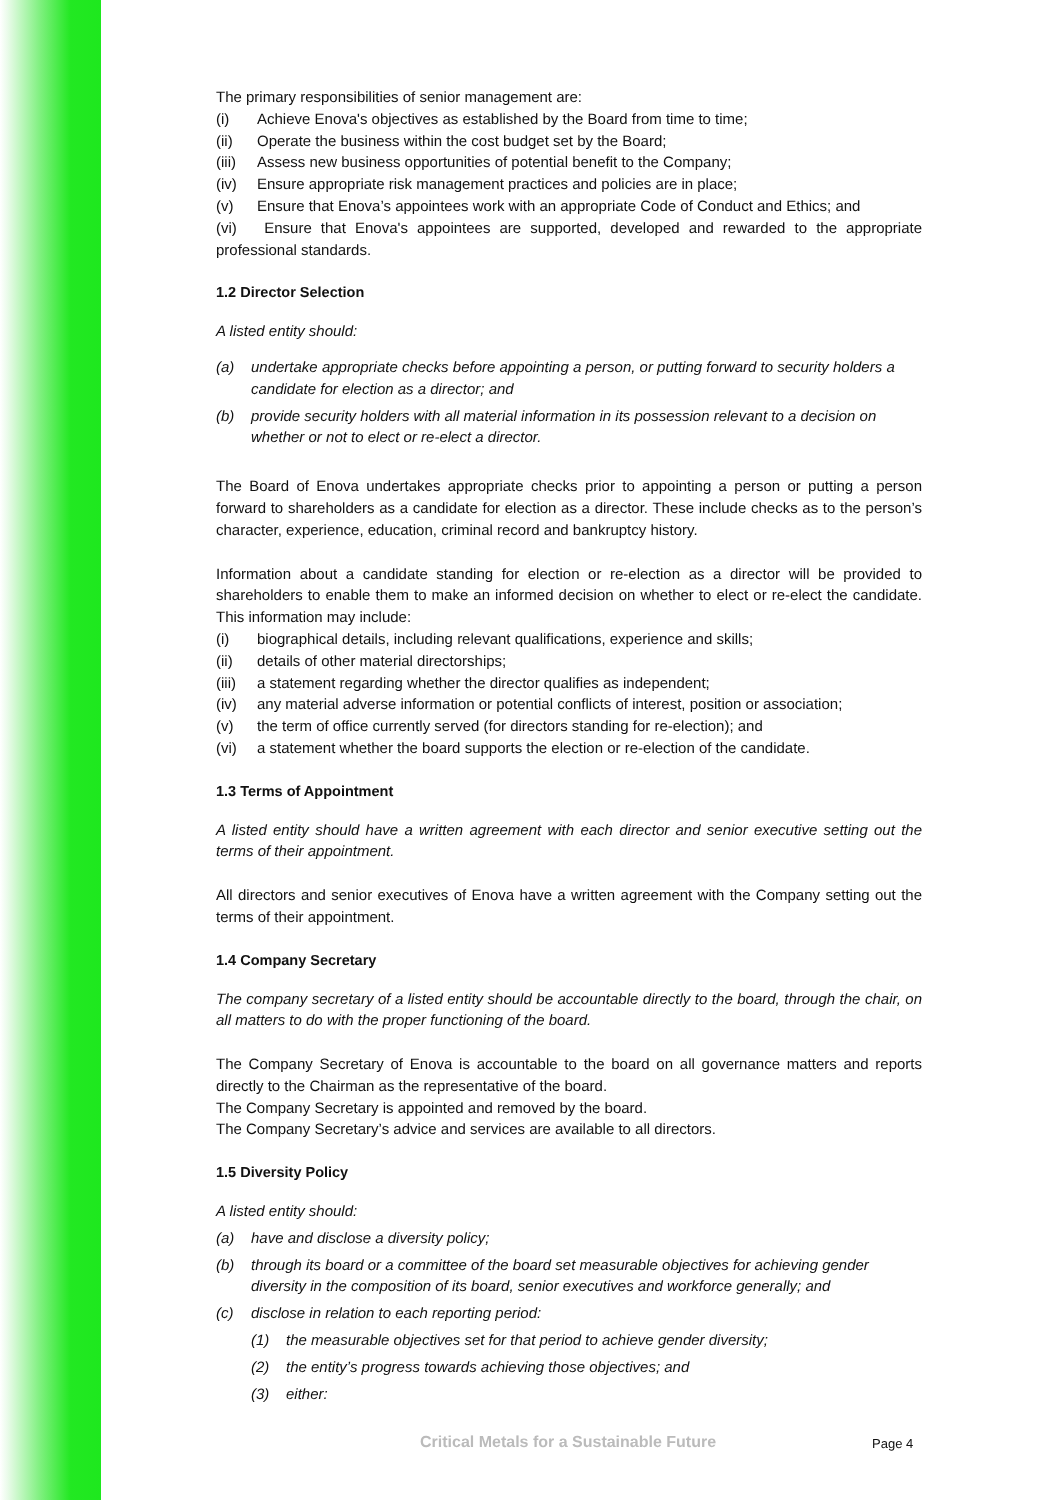The primary responsibilities of senior management are:
(i) Achieve Enova's objectives as established by the Board from time to time;
(ii) Operate the business within the cost budget set by the Board;
(iii) Assess new business opportunities of potential benefit to the Company;
(iv) Ensure appropriate risk management practices and policies are in place;
(v) Ensure that Enova’s appointees work with an appropriate Code of Conduct and Ethics; and
(vi) Ensure that Enova's appointees are supported, developed and rewarded to the appropriate professional standards.
1.2 Director Selection
A listed entity should:
(a) undertake appropriate checks before appointing a person, or putting forward to security holders a candidate for election as a director; and
(b) provide security holders with all material information in its possession relevant to a decision on whether or not to elect or re-elect a director.
The Board of Enova undertakes appropriate checks prior to appointing a person or putting a person forward to shareholders as a candidate for election as a director. These include checks as to the person’s character, experience, education, criminal record and bankruptcy history.
Information about a candidate standing for election or re-election as a director will be provided to shareholders to enable them to make an informed decision on whether to elect or re-elect the candidate. This information may include:
(i) biographical details, including relevant qualifications, experience and skills;
(ii) details of other material directorships;
(iii) a statement regarding whether the director qualifies as independent;
(iv) any material adverse information or potential conflicts of interest, position or association;
(v) the term of office currently served (for directors standing for re-election); and
(vi) a statement whether the board supports the election or re-election of the candidate.
1.3 Terms of Appointment
A listed entity should have a written agreement with each director and senior executive setting out the terms of their appointment.
All directors and senior executives of Enova have a written agreement with the Company setting out the terms of their appointment.
1.4 Company Secretary
The company secretary of a listed entity should be accountable directly to the board, through the chair, on all matters to do with the proper functioning of the board.
The Company Secretary of Enova is accountable to the board on all governance matters and reports directly to the Chairman as the representative of the board.
The Company Secretary is appointed and removed by the board.
The Company Secretary’s advice and services are available to all directors.
1.5 Diversity Policy
A listed entity should:
(a) have and disclose a diversity policy;
(b) through its board or a committee of the board set measurable objectives for achieving gender diversity in the composition of its board, senior executives and workforce generally; and
(c) disclose in relation to each reporting period:
(1) the measurable objectives set for that period to achieve gender diversity;
(2) the entity’s progress towards achieving those objectives; and
(3) either:
Critical Metals for a Sustainable Future
Page 4